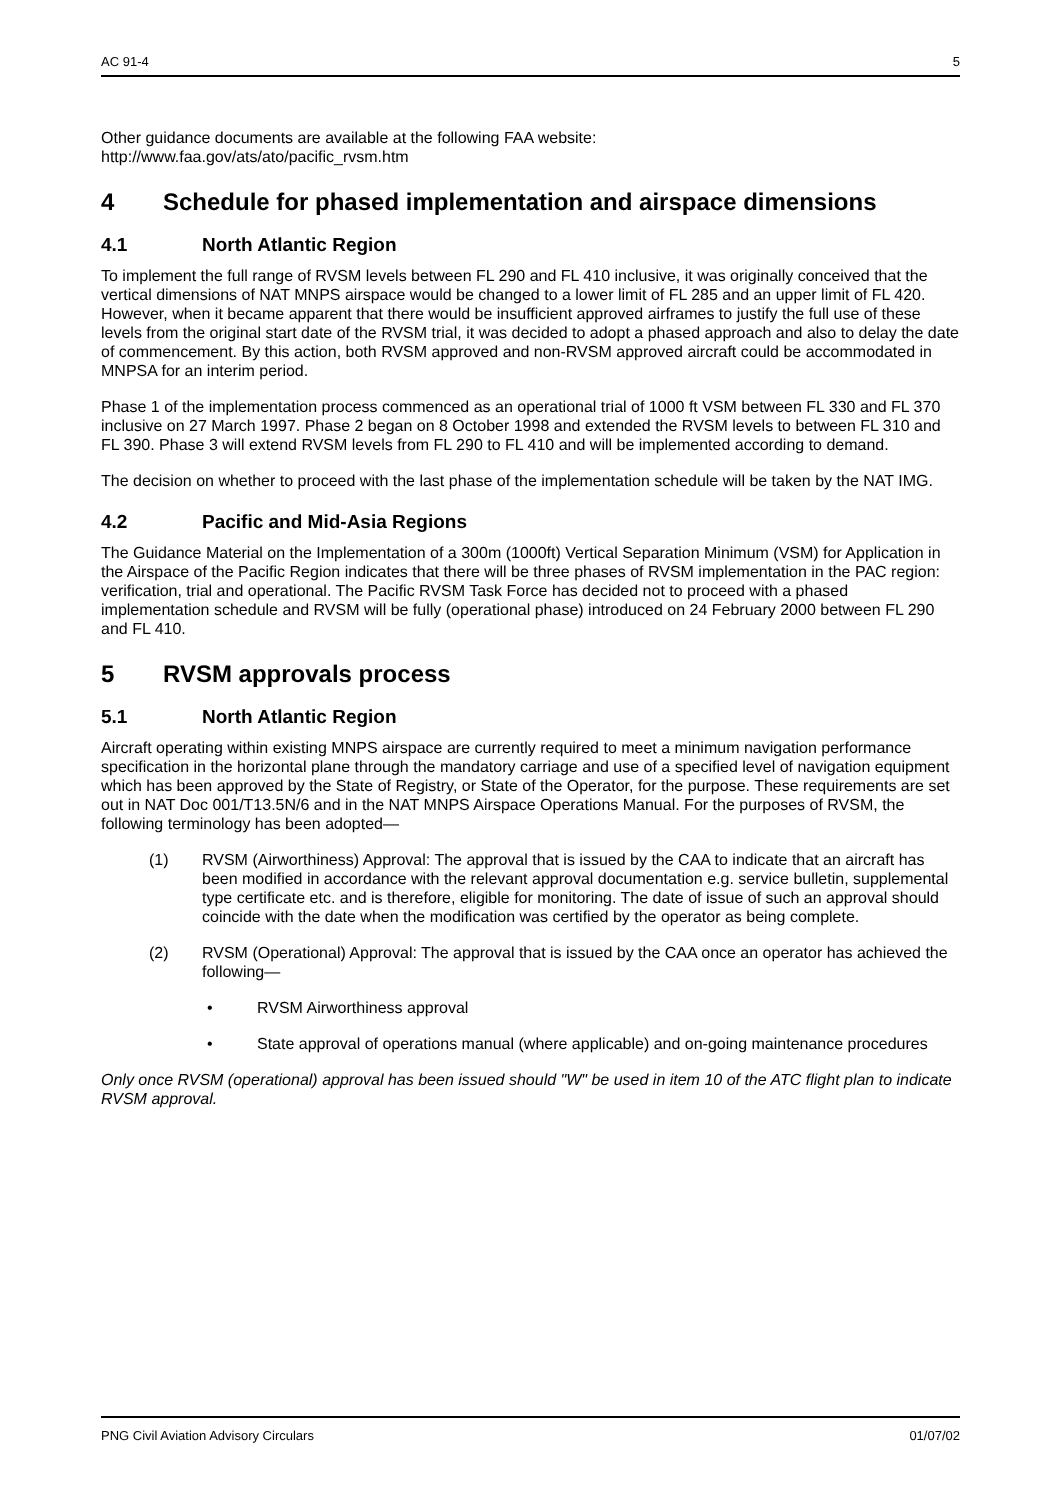AC 91-4 5
Other guidance documents are available at the following FAA website:
http://www.faa.gov/ats/ato/pacific_rvsm.htm
4 Schedule for phased implementation and airspace dimensions
4.1 North Atlantic Region
To implement the full range of RVSM levels between FL 290 and FL 410 inclusive, it was originally conceived that the vertical dimensions of NAT MNPS airspace would be changed to a lower limit of FL 285 and an upper limit of FL 420. However, when it became apparent that there would be insufficient approved airframes to justify the full use of these levels from the original start date of the RVSM trial, it was decided to adopt a phased approach and also to delay the date of commencement. By this action, both RVSM approved and non-RVSM approved aircraft could be accommodated in MNPSA for an interim period.
Phase 1 of the implementation process commenced as an operational trial of 1000 ft VSM between FL 330 and FL 370 inclusive on 27 March 1997. Phase 2 began on 8 October 1998 and extended the RVSM levels to between FL 310 and FL 390. Phase 3 will extend RVSM levels from FL 290 to FL 410 and will be implemented according to demand.
The decision on whether to proceed with the last phase of the implementation schedule will be taken by the NAT IMG.
4.2 Pacific and Mid-Asia Regions
The Guidance Material on the Implementation of a 300m (1000ft) Vertical Separation Minimum (VSM) for Application in the Airspace of the Pacific Region indicates that there will be three phases of RVSM implementation in the PAC region: verification, trial and operational. The Pacific RVSM Task Force has decided not to proceed with a phased implementation schedule and RVSM will be fully (operational phase) introduced on 24 February 2000 between FL 290 and FL 410.
5 RVSM approvals process
5.1 North Atlantic Region
Aircraft operating within existing MNPS airspace are currently required to meet a minimum navigation performance specification in the horizontal plane through the mandatory carriage and use of a specified level of navigation equipment which has been approved by the State of Registry, or State of the Operator, for the purpose. These requirements are set out in NAT Doc 001/T13.5N/6 and in the NAT MNPS Airspace Operations Manual. For the purposes of RVSM, the following terminology has been adopted—
(1) RVSM (Airworthiness) Approval: The approval that is issued by the CAA to indicate that an aircraft has been modified in accordance with the relevant approval documentation e.g. service bulletin, supplemental type certificate etc. and is therefore, eligible for monitoring. The date of issue of such an approval should coincide with the date when the modification was certified by the operator as being complete.
(2) RVSM (Operational) Approval: The approval that is issued by the CAA once an operator has achieved the following—
• RVSM Airworthiness approval
• State approval of operations manual (where applicable) and on-going maintenance procedures
Only once RVSM (operational) approval has been issued should "W" be used in item 10 of the ATC flight plan to indicate RVSM approval.
PNG Civil Aviation Advisory Circulars 01/07/02